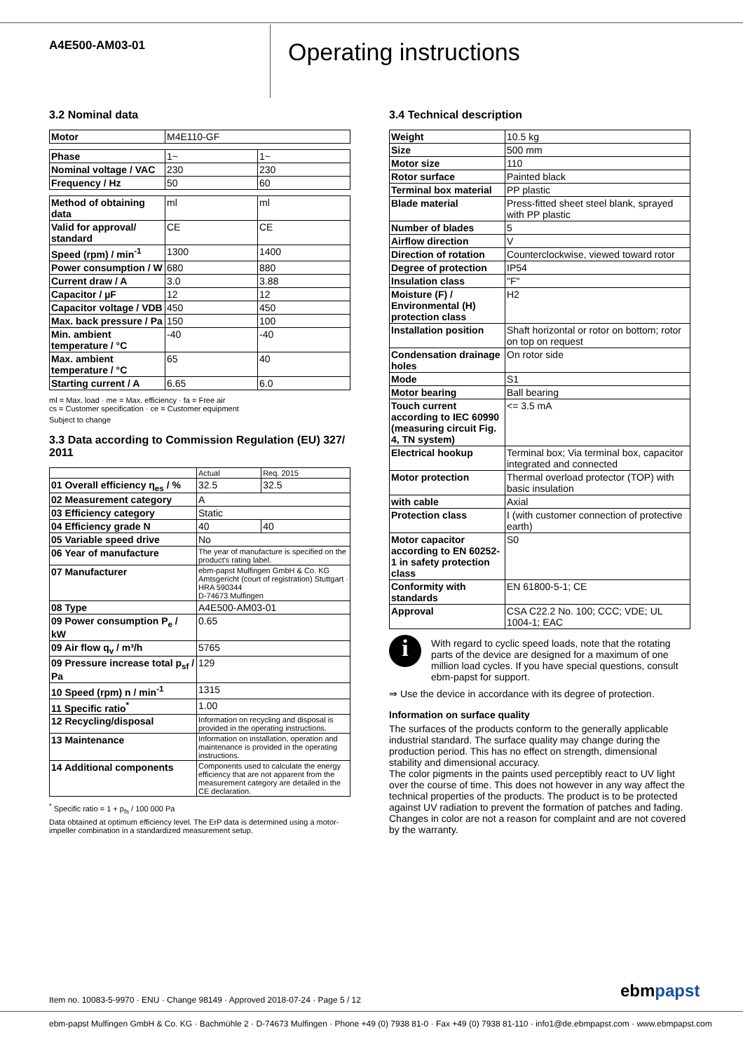A4E500-AM03-01
Operating instructions
3.2 Nominal data
| Motor | M4E110-GF |
| Phase | 1~ | 1~ |
| Nominal voltage / VAC | 230 | 230 |
| Frequency / Hz | 50 | 60 |
| Method of obtaining data | ml | ml |
| Valid for approval/ standard | CE | CE |
| Speed (rpm) / min<sup>-1</sup> | 1300 | 1400 |
| Power consumption / W | 680 | 880 |
| Current draw / A | 3.0 | 3.88 |
| Capacitor / µF | 12 | 12 |
| Capacitor voltage / VDB | 450 | 450 |
| Max. back pressure / Pa | 150 | 100 |
| Min. ambient temperature / °C | -40 | -40 |
| Max. ambient temperature / °C | 65 | 40 |
| Starting current / A | 6.65 | 6.0 |
ml = Max. load · me = Max. efficiency · fa = Free air
cs = Customer specification · ce = Customer equipment
Subject to change
3.3 Data according to Commission Regulation (EU) 327/ 2011
| | Actual | Req. 2015 |
| --- | --- | --- |
| 01 Overall efficiency η<sub>es</sub> / % | 32.5 | 32.5 |
| 02 Measurement category | A | |
| 03 Efficiency category | Static | |
| 04 Efficiency grade N | 40 | 40 |
| 05 Variable speed drive | No | |
| 06 Year of manufacture | The year of manufacture is specified on the product's rating label. | |
| 07 Manufacturer | ebm-papst Mulfingen GmbH & Co. KG Amtsgericht (court of registration) Stuttgart · HRA 590344 D-74673 Mulfingen | |
| 08 Type | A4E500-AM03-01 | |
| 09 Power consumption P<sub>e</sub> / kW | 0.65 | |
| 09 Air flow q<sub>v</sub> / m³/h | 5765 | |
| 09 Pressure increase total p<sub>sf</sub> / Pa | 129 | |
| 10 Speed (rpm) n / min<sup>-1</sup> | 1315 | |
| 11 Specific ratio<sup>*</sup> | 1.00 | |
| 12 Recycling/disposal | Information on recycling and disposal is provided in the operating instructions. | |
| 13 Maintenance | Information on installation, operation and maintenance is provided in the operating instructions. | |
| 14 Additional components | Components used to calculate the energy efficiency that are not apparent from the measurement category are detailed in the CE declaration. | |
<sup>*</sup> Specific ratio = 1 + p<sub>fs</sub> / 100 000 Pa
Data obtained at optimum efficiency level. The ErP data is determined using a motor-impeller combination in a standardized measurement setup.
3.4 Technical description
| Weight | 10.5 kg |
| Size | 500 mm |
| Motor size | 110 |
| Rotor surface | Painted black |
| Terminal box material | PP plastic |
| Blade material | Press-fitted sheet steel blank, sprayed with PP plastic |
| Number of blades | 5 |
| Airflow direction | V |
| Direction of rotation | Counterclockwise, viewed toward rotor |
| Degree of protection | IP54 |
| Insulation class | "F" |
| Moisture (F) / Environmental (H) protection class | H2 |
| Installation position | Shaft horizontal or rotor on bottom; rotor on top on request |
| Condensation drainage holes | On rotor side |
| Mode | S1 |
| Motor bearing | Ball bearing |
| Touch current according to IEC 60990 (measuring circuit Fig. 4, TN system) | <= 3.5 mA |
| Electrical hookup | Terminal box; Via terminal box, capacitor integrated and connected |
| Motor protection | Thermal overload protector (TOP) with basic insulation |
| with cable | Axial |
| Protection class | I (with customer connection of protective earth) |
| Motor capacitor according to EN 60252-1 in safety protection class | S0 |
| Conformity with standards | EN 61800-5-1; CE |
| Approval | CSA C22.2 No. 100; CCC; VDE; UL 1004-1; EAC |
i
With regard to cyclic speed loads, note that the rotating parts of the device are designed for a maximum of one million load cycles. If you have special questions, consult ebm-papst for support.
⇒ Use the device in accordance with its degree of protection.
Information on surface quality
The surfaces of the products conform to the generally applicable industrial standard. The surface quality may change during the production period. This has no effect on strength, dimensional stability and dimensional accuracy.
The color pigments in the paints used perceptibly react to UV light over the course of time. This does not however in any way affect the technical properties of the products. The product is to be protected against UV radiation to prevent the formation of patches and fading. Changes in color are not a reason for complaint and are not covered by the warranty.
Item no. 10083-5-9970 · ENU · Change 98149 · Approved 2018-07-24 · Page 5 / 12
ebmpapst
ebm-papst Mulfingen GmbH & Co. KG · Bachmühle 2 · D-74673 Mulfingen · Phone +49 (0) 7938 81-0 · Fax +49 (0) 7938 81-110 · info1@de.ebmpapst.com · www.ebmpapst.com